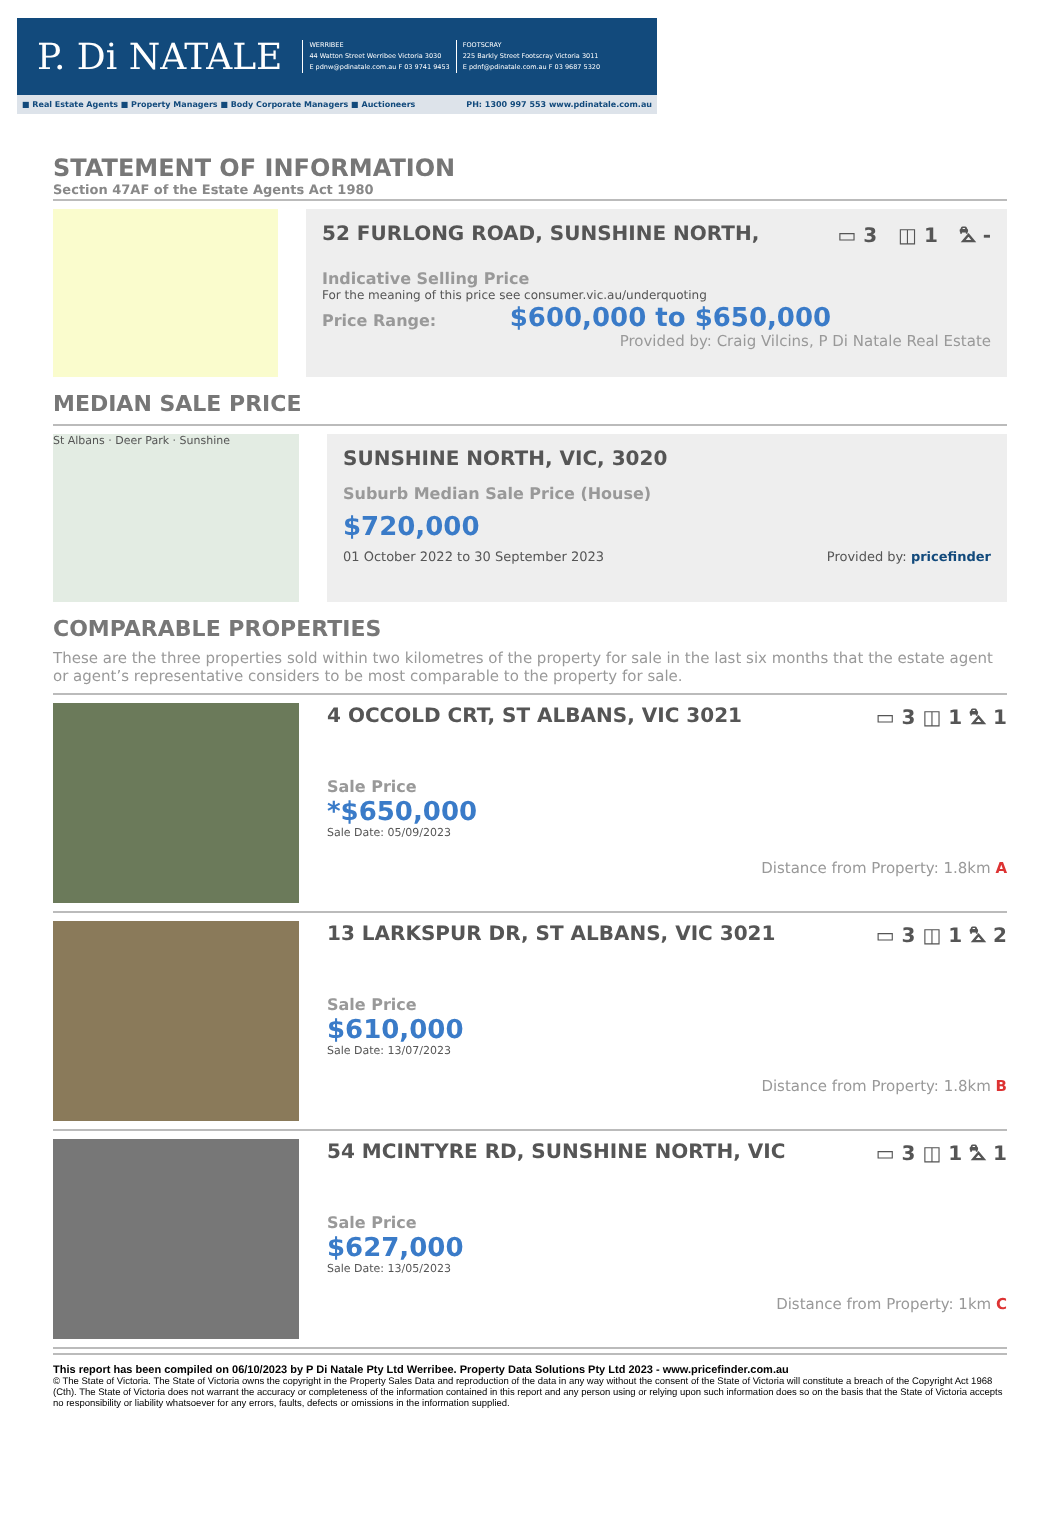P. Di NATALE
WERRIBEE
44 Watton Street Werribee Victoria 3030
E pdnw@pdinatale.com.au F 03 9741 9453
FOOTSCRAY
225 Barkly Street Footscray Victoria 3011
E pdnf@pdinatale.com.au F 03 9687 5320
■ Real Estate Agents ■ Property Managers ■ Body Corporate Managers ■ Auctioneers PH: 1300 997 553 www.pdinatale.com.au
STATEMENT OF INFORMATION
Section 47AF of the Estate Agents Act 1980
52 FURLONG ROAD, SUNSHINE NORTH, ▭ 3 ◫ 1 ⛍ -
Indicative Selling Price
For the meaning of this price see consumer.vic.au/underquoting
Price Range: $600,000 to $650,000
Provided by: Craig Vilcins, P Di Natale Real Estate
MEDIAN SALE PRICE
St Albans · Deer Park · Sunshine
SUNSHINE NORTH, VIC, 3020
Suburb Median Sale Price (House)
$720,000
01 October 2022 to 30 September 2023 Provided by: pricefinder
COMPARABLE PROPERTIES
These are the three properties sold within two kilometres of the property for sale in the last six months that the estate agent or agent’s representative considers to be most comparable to the property for sale.
4 OCCOLD CRT, ST ALBANS, VIC 3021 ▭ 3 ◫ 1 ⛍ 1
Sale Price
*$650,000
Sale Date: 05/09/2023
Distance from Property: 1.8km A
13 LARKSPUR DR, ST ALBANS, VIC 3021 ▭ 3 ◫ 1 ⛍ 2
Sale Price
$610,000
Sale Date: 13/07/2023
Distance from Property: 1.8km B
54 MCINTYRE RD, SUNSHINE NORTH, VIC ▭ 3 ◫ 1 ⛍ 1
Sale Price
$627,000
Sale Date: 13/05/2023
Distance from Property: 1km C
This report has been compiled on 06/10/2023 by P Di Natale Pty Ltd Werribee. Property Data Solutions Pty Ltd 2023 - www.pricefinder.com.au
© The State of Victoria. The State of Victoria owns the copyright in the Property Sales Data and reproduction of the data in any way without the consent of the State of Victoria will constitute a breach of the Copyright Act 1968 (Cth). The State of Victoria does not warrant the accuracy or completeness of the information contained in this report and any person using or relying upon such information does so on the basis that the State of Victoria accepts no responsibility or liability whatsoever for any errors, faults, defects or omissions in the information supplied.